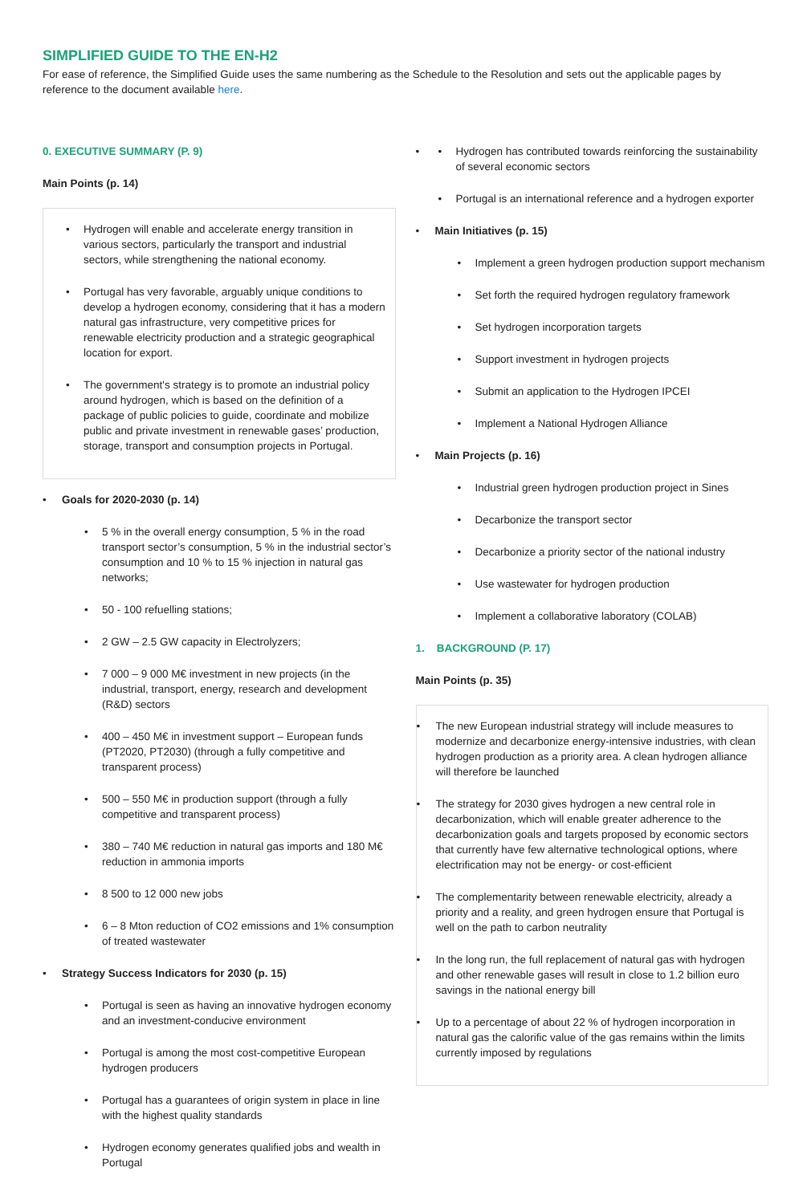SIMPLIFIED GUIDE TO THE EN-H2
For ease of reference, the Simplified Guide uses the same numbering as the Schedule to the Resolution and sets out the applicable pages by reference to the document available here.
0. EXECUTIVE SUMMARY (P. 9)
Main Points (p. 14)
Hydrogen will enable and accelerate energy transition in various sectors, particularly the transport and industrial sectors, while strengthening the national economy.
Portugal has very favorable, arguably unique conditions to develop a hydrogen economy, considering that it has a modern natural gas infrastructure, very competitive prices for renewable electricity production and a strategic geographical location for export.
The government's strategy is to promote an industrial policy around hydrogen, which is based on the definition of a package of public policies to guide, coordinate and mobilize public and private investment in renewable gases’ production, storage, transport and consumption projects in Portugal.
Goals for 2020-2030 (p. 14)
5 % in the overall energy consumption, 5 % in the road transport sector’s consumption, 5 % in the industrial sector’s consumption and 10 % to 15 % injection in natural gas networks;
50 - 100 refuelling stations;
2 GW – 2.5 GW capacity in Electrolyzers;
7 000 – 9 000 M€ investment in new projects (in the industrial, transport, energy, research and development (R&D) sectors
400 – 450 M€ in investment support – European funds (PT2020, PT2030) (through a fully competitive and transparent process)
500 – 550 M€ in production support (through a fully competitive and transparent process)
380 – 740 M€ reduction in natural gas imports and 180 M€ reduction in ammonia imports
8 500 to 12 000 new jobs
6 – 8 Mton reduction of CO2 emissions and 1% consumption of treated wastewater
Strategy Success Indicators for 2030 (p. 15)
Portugal is seen as having an innovative hydrogen economy and an investment-conducive environment
Portugal is among the most cost-competitive European hydrogen producers
Portugal has a guarantees of origin system in place in line with the highest quality standards
Hydrogen economy generates qualified jobs and wealth in Portugal
Hydrogen has contributed towards reinforcing the sustainability of several economic sectors
Portugal is an international reference and a hydrogen exporter
Main Initiatives (p. 15)
Implement a green hydrogen production support mechanism
Set forth the required hydrogen regulatory framework
Set hydrogen incorporation targets
Support investment in hydrogen projects
Submit an application to the Hydrogen IPCEI
Implement a National Hydrogen Alliance
Main Projects (p. 16)
Industrial green hydrogen production project in Sines
Decarbonize the transport sector
Decarbonize a priority sector of the national industry
Use wastewater for hydrogen production
Implement a collaborative laboratory (COLAB)
1. BACKGROUND (P. 17)
Main Points (p. 35)
The new European industrial strategy will include measures to modernize and decarbonize energy-intensive industries, with clean hydrogen production as a priority area. A clean hydrogen alliance will therefore be launched
The strategy for 2030 gives hydrogen a new central role in decarbonization, which will enable greater adherence to the decarbonization goals and targets proposed by economic sectors that currently have few alternative technological options, where electrification may not be energy- or cost-efficient
The complementarity between renewable electricity, already a priority and a reality, and green hydrogen ensure that Portugal is well on the path to carbon neutrality
In the long run, the full replacement of natural gas with hydrogen and other renewable gases will result in close to 1.2 billion euro savings in the national energy bill
Up to a percentage of about 22 % of hydrogen incorporation in natural gas the calorific value of the gas remains within the limits currently imposed by regulations